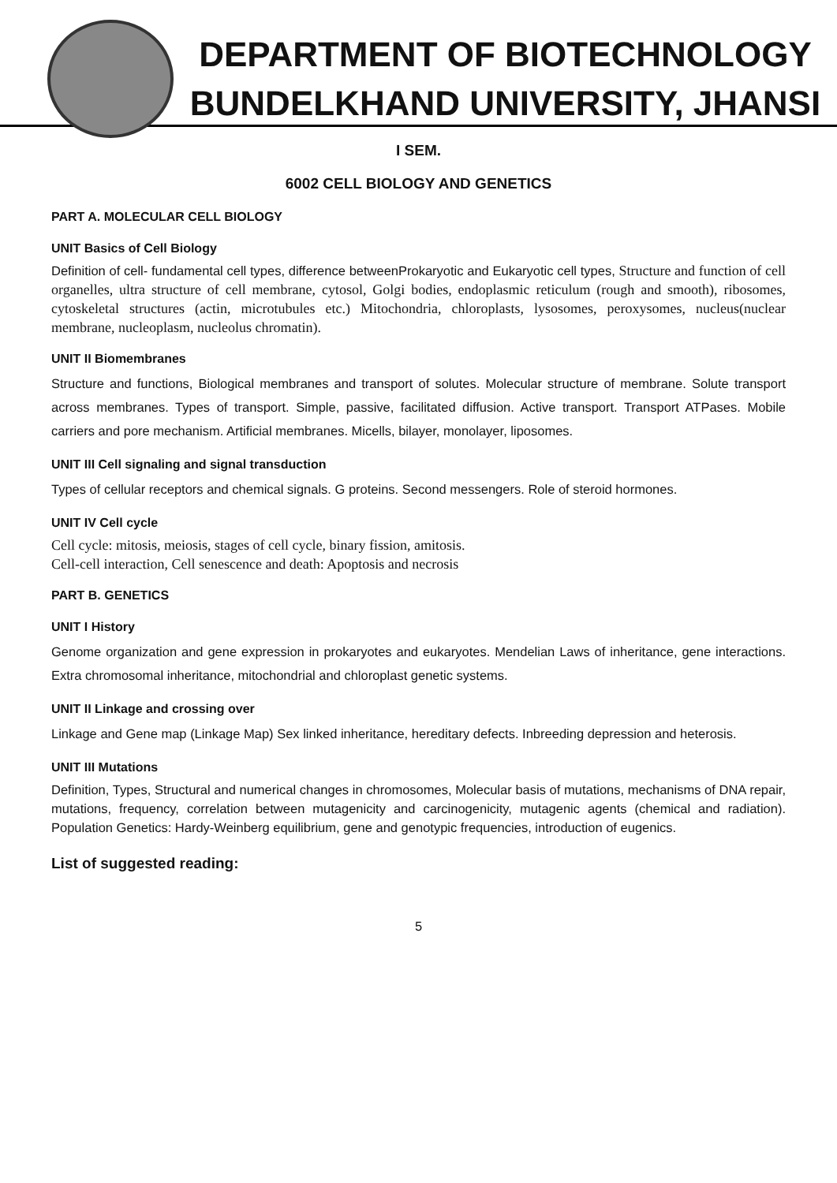DEPARTMENT OF BIOTECHNOLOGY
BUNDELKHAND UNIVERSITY, JHANSI
I SEM.
6002 CELL BIOLOGY AND GENETICS
PART A. MOLECULAR CELL BIOLOGY
UNIT Basics of Cell Biology
Definition of cell- fundamental cell types, difference betweenProkaryotic and Eukaryotic cell types, Structure and function of cell organelles, ultra structure of cell membrane, cytosol, Golgi bodies, endoplasmic reticulum (rough and smooth), ribosomes, cytoskeletal structures (actin, microtubules etc.) Mitochondria, chloroplasts, lysosomes, peroxysomes, nucleus(nuclear membrane, nucleoplasm, nucleolus chromatin).
UNIT II Biomembranes
Structure and functions, Biological membranes and transport of solutes. Molecular structure of membrane. Solute transport across membranes. Types of transport. Simple, passive, facilitated diffusion. Active transport. Transport ATPases. Mobile carriers and pore mechanism. Artificial membranes. Micells, bilayer, monolayer, liposomes.
UNIT III Cell signaling and signal transduction
Types of cellular receptors and chemical signals. G proteins. Second messengers. Role of steroid hormones.
UNIT IV Cell cycle
Cell cycle: mitosis, meiosis, stages of cell cycle, binary fission, amitosis.
Cell-cell interaction, Cell senescence and death: Apoptosis and necrosis
PART B. GENETICS
UNIT I History
Genome organization and gene expression in prokaryotes and eukaryotes. Mendelian Laws of inheritance, gene interactions. Extra chromosomal inheritance, mitochondrial and chloroplast genetic systems.
UNIT II Linkage and crossing over
Linkage and Gene map (Linkage Map) Sex linked inheritance, hereditary defects. Inbreeding depression and heterosis.
UNIT III Mutations
Definition, Types, Structural and numerical changes in chromosomes, Molecular basis of mutations, mechanisms of DNA repair, mutations, frequency, correlation between mutagenicity and carcinogenicity, mutagenic agents (chemical and radiation). Population Genetics: Hardy-Weinberg equilibrium, gene and genotypic frequencies, introduction of eugenics.
List of suggested reading:
5